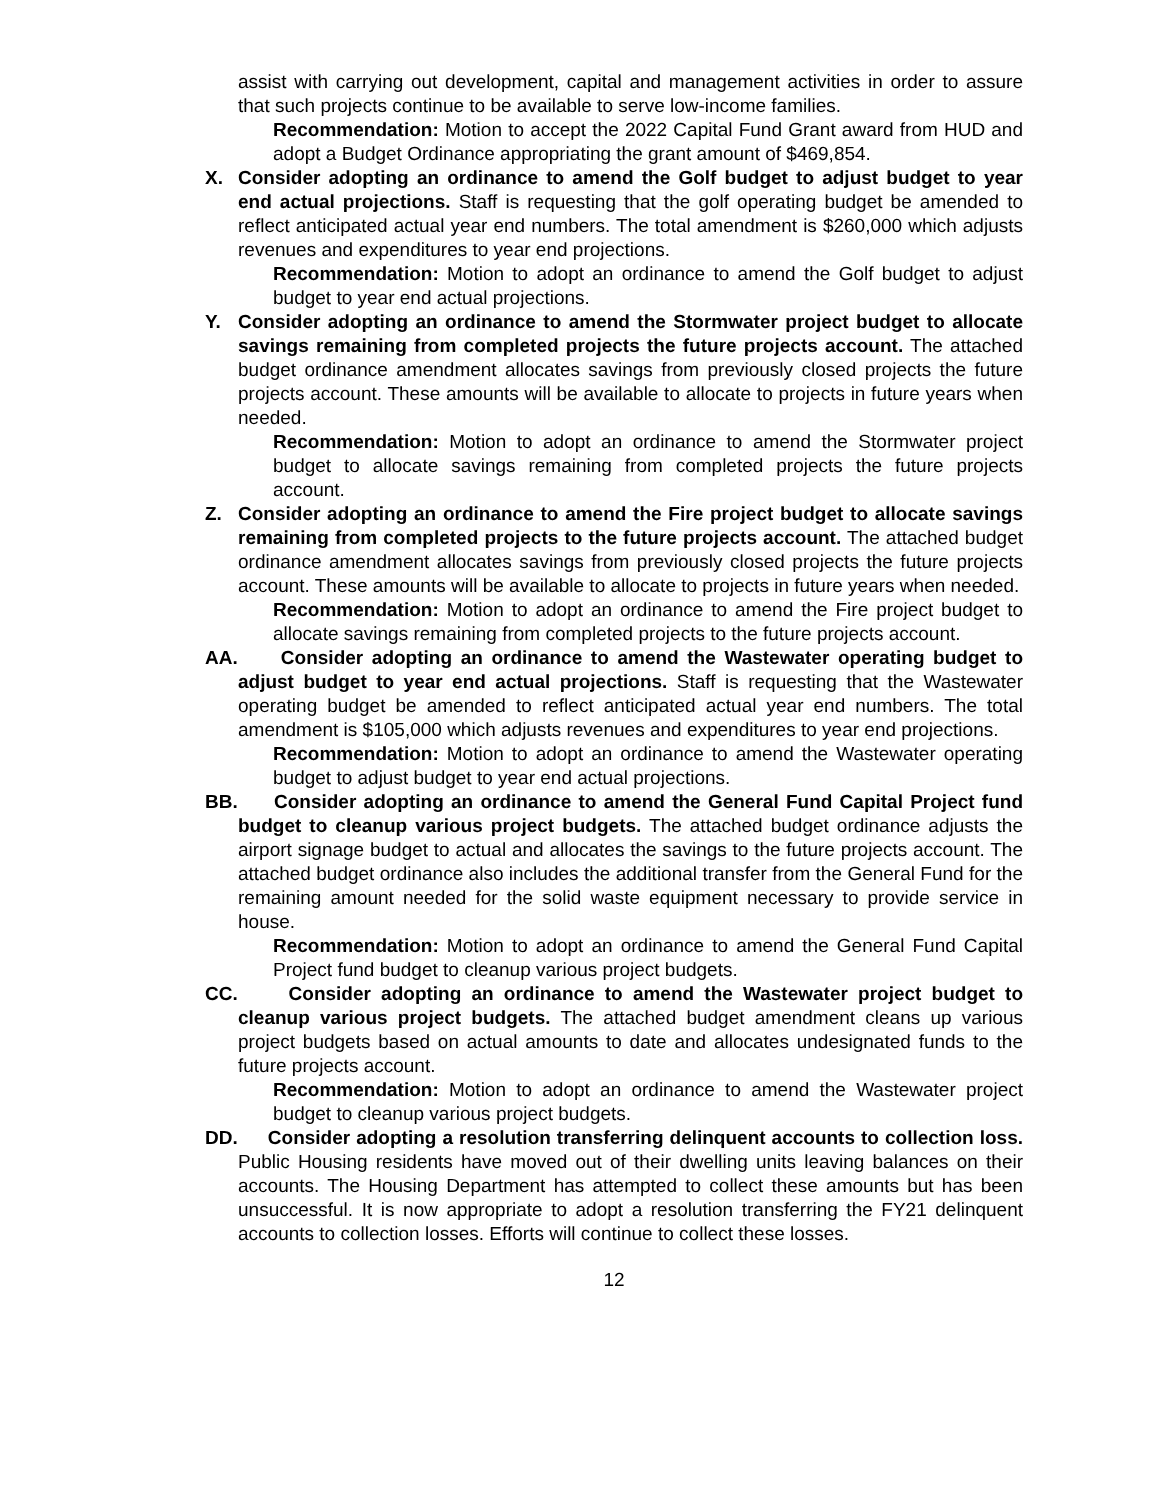assist with carrying out development, capital and management activities in order to assure that such projects continue to be available to serve low-income families.
Recommendation: Motion to accept the 2022 Capital Fund Grant award from HUD and adopt a Budget Ordinance appropriating the grant amount of $469,854.
X. Consider adopting an ordinance to amend the Golf budget to adjust budget to year end actual projections. Staff is requesting that the golf operating budget be amended to reflect anticipated actual year end numbers. The total amendment is $260,000 which adjusts revenues and expenditures to year end projections.
Recommendation: Motion to adopt an ordinance to amend the Golf budget to adjust budget to year end actual projections.
Y. Consider adopting an ordinance to amend the Stormwater project budget to allocate savings remaining from completed projects the future projects account. The attached budget ordinance amendment allocates savings from previously closed projects the future projects account. These amounts will be available to allocate to projects in future years when needed.
Recommendation: Motion to adopt an ordinance to amend the Stormwater project budget to allocate savings remaining from completed projects the future projects account.
Z. Consider adopting an ordinance to amend the Fire project budget to allocate savings remaining from completed projects to the future projects account. The attached budget ordinance amendment allocates savings from previously closed projects the future projects account. These amounts will be available to allocate to projects in future years when needed.
Recommendation: Motion to adopt an ordinance to amend the Fire project budget to allocate savings remaining from completed projects to the future projects account.
AA. Consider adopting an ordinance to amend the Wastewater operating budget to adjust budget to year end actual projections. Staff is requesting that the Wastewater operating budget be amended to reflect anticipated actual year end numbers. The total amendment is $105,000 which adjusts revenues and expenditures to year end projections.
Recommendation: Motion to adopt an ordinance to amend the Wastewater operating budget to adjust budget to year end actual projections.
BB. Consider adopting an ordinance to amend the General Fund Capital Project fund budget to cleanup various project budgets. The attached budget ordinance adjusts the airport signage budget to actual and allocates the savings to the future projects account. The attached budget ordinance also includes the additional transfer from the General Fund for the remaining amount needed for the solid waste equipment necessary to provide service in house.
Recommendation: Motion to adopt an ordinance to amend the General Fund Capital Project fund budget to cleanup various project budgets.
CC. Consider adopting an ordinance to amend the Wastewater project budget to cleanup various project budgets. The attached budget amendment cleans up various project budgets based on actual amounts to date and allocates undesignated funds to the future projects account.
Recommendation: Motion to adopt an ordinance to amend the Wastewater project budget to cleanup various project budgets.
DD. Consider adopting a resolution transferring delinquent accounts to collection loss. Public Housing residents have moved out of their dwelling units leaving balances on their accounts. The Housing Department has attempted to collect these amounts but has been unsuccessful. It is now appropriate to adopt a resolution transferring the FY21 delinquent accounts to collection losses. Efforts will continue to collect these losses.
12